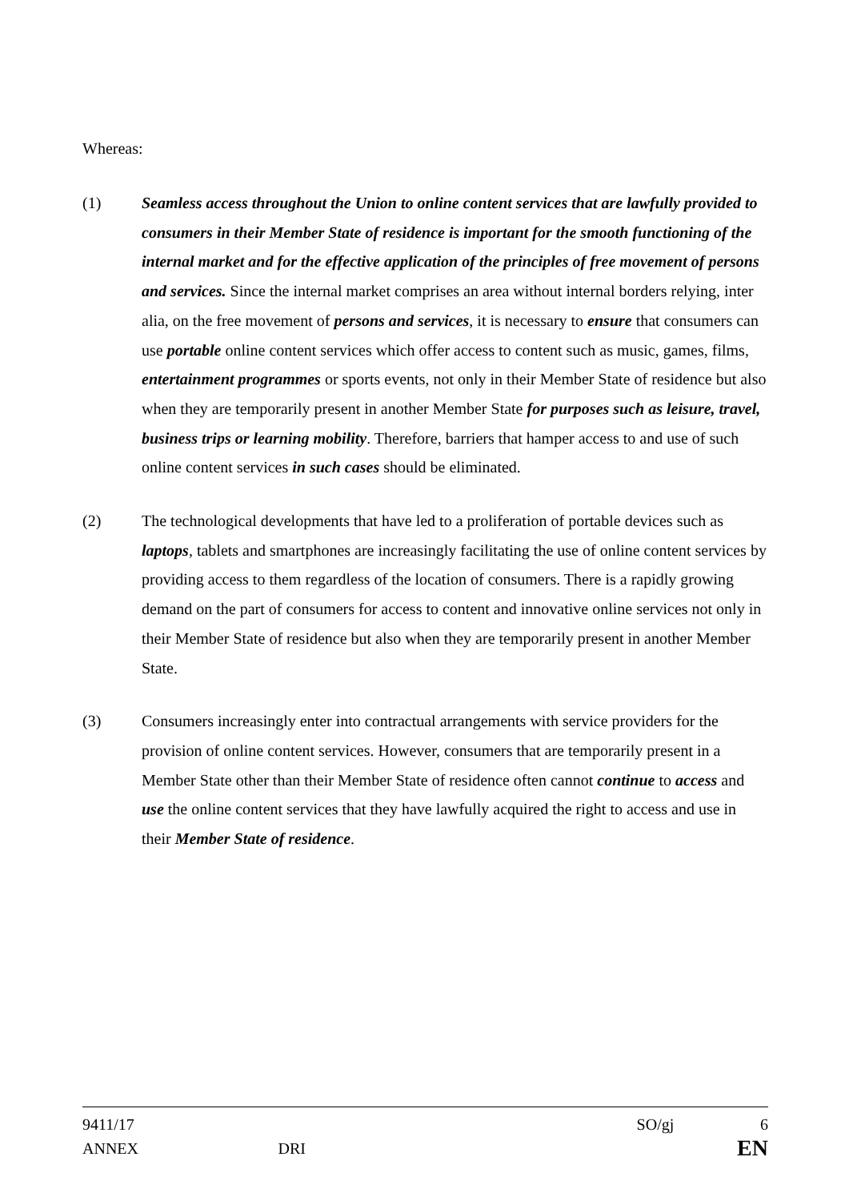Whereas:
(1) Seamless access throughout the Union to online content services that are lawfully provided to consumers in their Member State of residence is important for the smooth functioning of the internal market and for the effective application of the principles of free movement of persons and services. Since the internal market comprises an area without internal borders relying, inter alia, on the free movement of persons and services, it is necessary to ensure that consumers can use portable online content services which offer access to content such as music, games, films, entertainment programmes or sports events, not only in their Member State of residence but also when they are temporarily present in another Member State for purposes such as leisure, travel, business trips or learning mobility. Therefore, barriers that hamper access to and use of such online content services in such cases should be eliminated.
(2) The technological developments that have led to a proliferation of portable devices such as laptops, tablets and smartphones are increasingly facilitating the use of online content services by providing access to them regardless of the location of consumers. There is a rapidly growing demand on the part of consumers for access to content and innovative online services not only in their Member State of residence but also when they are temporarily present in another Member State.
(3) Consumers increasingly enter into contractual arrangements with service providers for the provision of online content services. However, consumers that are temporarily present in a Member State other than their Member State of residence often cannot continue to access and use the online content services that they have lawfully acquired the right to access and use in their Member State of residence.
9411/17 SO/gj 6
ANNEX DRI EN